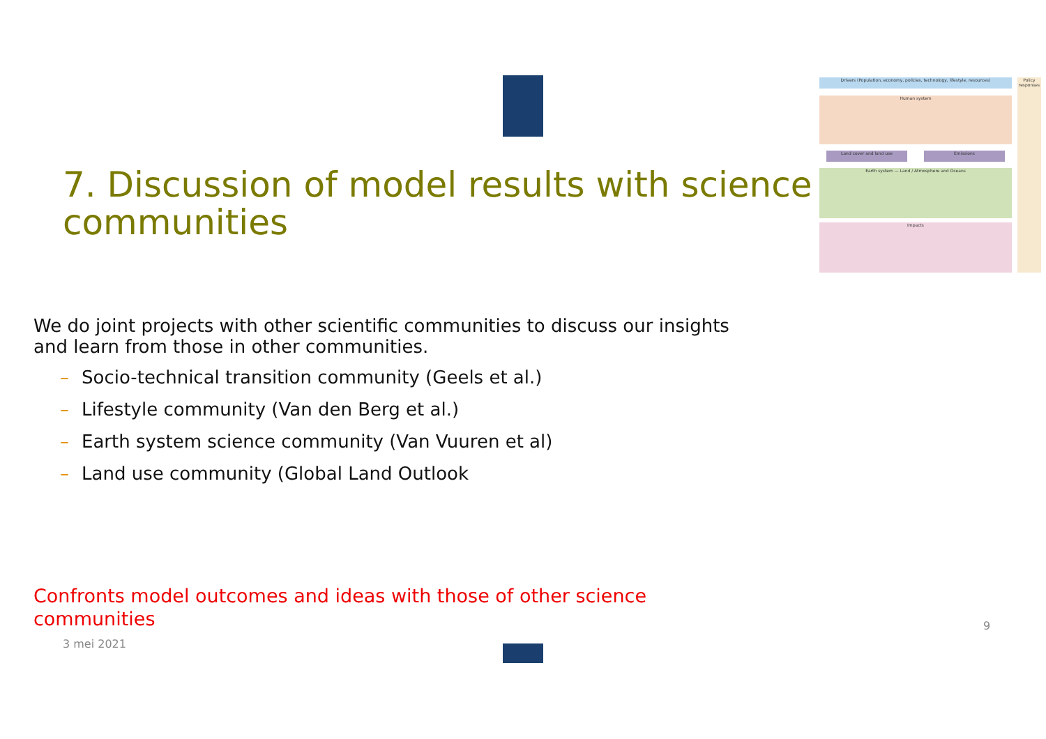Drivers (Population, economy, policies, technology, lifestyle, resources)
Policy responses
Human system
Land cover and land use Emissions
Earth system — Land / Atmosphere and Oceans
Impacts
7. Discussion of model results with science communities
We do joint projects with other scientific communities to discuss our insights and learn from those in other communities.
– Socio-technical transition community (Geels et al.)
– Lifestyle community (Van den Berg et al.)
– Earth system science community (Van Vuuren et al)
– Land use community (Global Land Outlook
Confronts model outcomes and ideas with those of other science communities
3 mei 2021
9